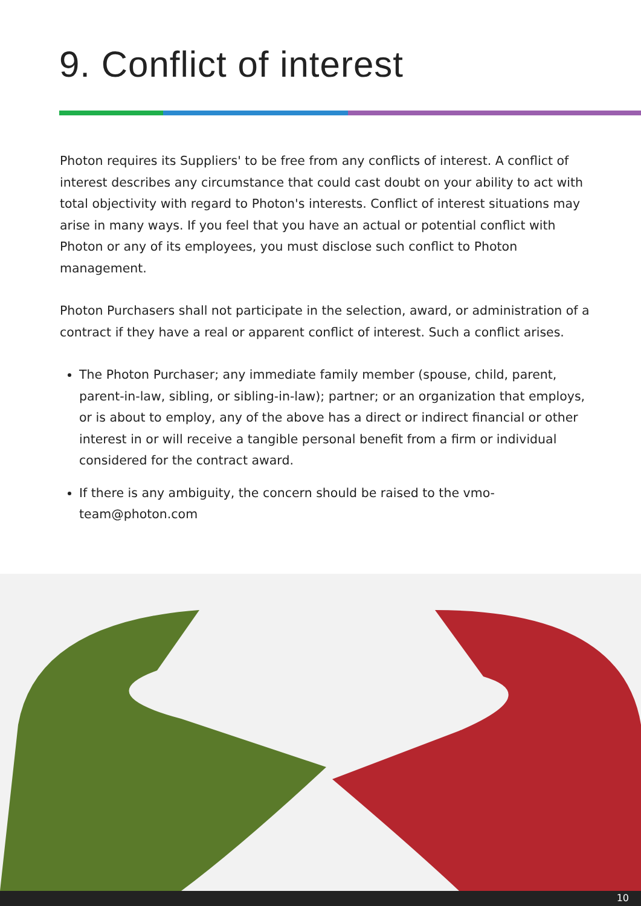9. Conflict of interest
Photon requires its Suppliers' to be free from any conflicts of interest. A conflict of interest describes any circumstance that could cast doubt on your ability to act with total objectivity with regard to Photon's interests. Conflict of interest situations may arise in many ways. If you feel that you have an actual or potential conflict with Photon or any of its employees, you must disclose such conflict to Photon management.
Photon Purchasers shall not participate in the selection, award, or administration of a contract if they have a real or apparent conflict of interest. Such a conflict arises.
The Photon Purchaser; any immediate family member (spouse, child, parent, parent-in-law, sibling, or sibling-in-law); partner; or an organization that employs, or is about to employ, any of the above has a direct or indirect financial or other interest in or will receive a tangible personal benefit from a firm or individual considered for the contract award.
If there is any ambiguity, the concern should be raised to the vmo-team@photon.com
10